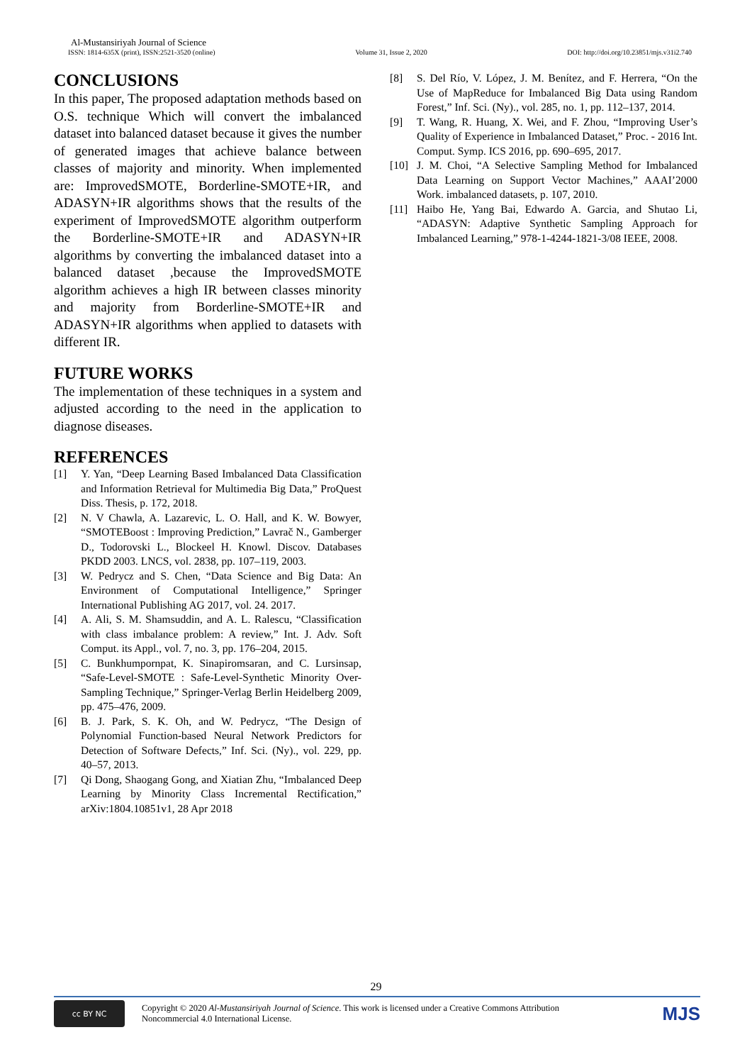Al-Mustansiriyah Journal of Science
ISSN: 1814-635X (print), ISSN:2521-3520 (online) Volume 31, Issue 2, 2020 DOI: http://doi.org/10.23851/mjs.v31i2.740
CONCLUSIONS
In this paper, The proposed adaptation methods based on O.S. technique Which will convert the imbalanced dataset into balanced dataset because it gives the number of generated images that achieve balance between classes of majority and minority. When implemented are: ImprovedSMOTE, Borderline-SMOTE+IR, and ADASYN+IR algorithms shows that the results of the experiment of ImprovedSMOTE algorithm outperform the Borderline-SMOTE+IR and ADASYN+IR algorithms by converting the imbalanced dataset into a balanced dataset ,because the ImprovedSMOTE algorithm achieves a high IR between classes minority and majority from Borderline-SMOTE+IR and ADASYN+IR algorithms when applied to datasets with different IR.
FUTURE WORKS
The implementation of these techniques in a system and adjusted according to the need in the application to diagnose diseases.
REFERENCES
[1] Y. Yan, “Deep Learning Based Imbalanced Data Classification and Information Retrieval for Multimedia Big Data,” ProQuest Diss. Thesis, p. 172, 2018.
[2] N. V Chawla, A. Lazarevic, L. O. Hall, and K. W. Bowyer, “SMOTEBoost : Improving Prediction,” Lavrač N., Gamberger D., Todorovski L., Blockeel H. Knowl. Discov. Databases PKDD 2003. LNCS, vol. 2838, pp. 107–119, 2003.
[3] W. Pedrycz and S. Chen, “Data Science and Big Data: An Environment of Computational Intelligence,” Springer International Publishing AG 2017, vol. 24. 2017.
[4] A. Ali, S. M. Shamsuddin, and A. L. Ralescu, “Classification with class imbalance problem: A review,” Int. J. Adv. Soft Comput. its Appl., vol. 7, no. 3, pp. 176–204, 2015.
[5] C. Bunkhumpornpat, K. Sinapiromsaran, and C. Lursinsap, “Safe-Level-SMOTE : Safe-Level-Synthetic Minority Over-Sampling Technique,” Springer-Verlag Berlin Heidelberg 2009, pp. 475–476, 2009.
[6] B. J. Park, S. K. Oh, and W. Pedrycz, “The Design of Polynomial Function-based Neural Network Predictors for Detection of Software Defects,” Inf. Sci. (Ny)., vol. 229, pp. 40–57, 2013.
[7] Qi Dong, Shaogang Gong, and Xiatian Zhu, “Imbalanced Deep Learning by Minority Class Incremental Rectification,” arXiv:1804.10851v1, 28 Apr 2018
[8] S. Del Río, V. López, J. M. Benítez, and F. Herrera, “On the Use of MapReduce for Imbalanced Big Data using Random Forest,” Inf. Sci. (Ny)., vol. 285, no. 1, pp. 112–137, 2014.
[9] T. Wang, R. Huang, X. Wei, and F. Zhou, “Improving User’s Quality of Experience in Imbalanced Dataset,” Proc. - 2016 Int. Comput. Symp. ICS 2016, pp. 690–695, 2017.
[10] J. M. Choi, “A Selective Sampling Method for Imbalanced Data Learning on Support Vector Machines,” AAAI’2000 Work. imbalanced datasets, p. 107, 2010.
[11] Haibo He, Yang Bai, Edwardo A. Garcia, and Shutao Li, “ADASYN: Adaptive Synthetic Sampling Approach for Imbalanced Learning,” 978-1-4244-1821-3/08 IEEE, 2008.
29
cc BY NC
Copyright © 2020 Al-Mustansiriyah Journal of Science. This work is licensed under a Creative Commons Attribution
Noncommercial 4.0 International License.
MJS